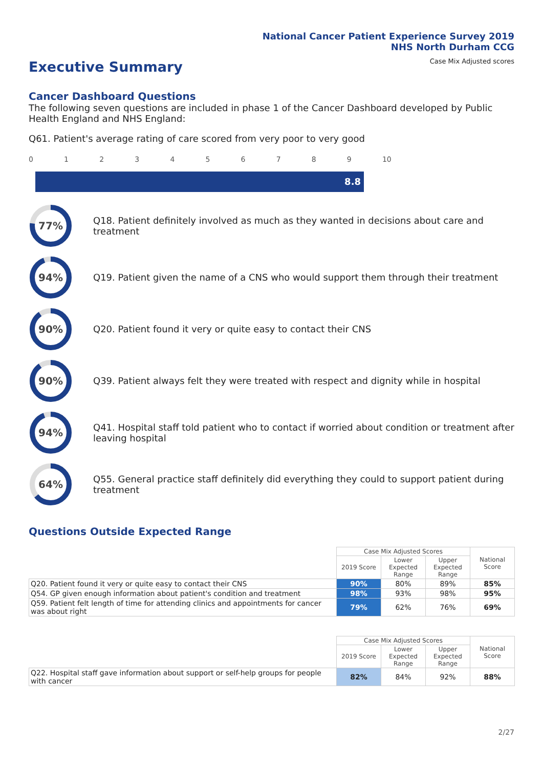National Cancer Patient Experience Survey 2019
NHS North Durham CCG
Case Mix Adjusted scores
Executive Summary
Cancer Dashboard Questions
The following seven questions are included in phase 1 of the Cancer Dashboard developed by Public Health England and NHS England:
Q61. Patient's average rating of care scored from very poor to very good
0123456789 10
8.8
77%
Q18. Patient definitely involved as much as they wanted in decisions about care and treatment
94%
Q19. Patient given the name of a CNS who would support them through their treatment
90%
Q20. Patient found it very or quite easy to contact their CNS
90%
Q39. Patient always felt they were treated with respect and dignity while in hospital
94%
Q41. Hospital staff told patient who to contact if worried about condition or treatment after leaving hospital
64%
Q55. General practice staff definitely did everything they could to support patient during treatment
Questions Outside Expected Range
| | Case Mix Adjusted Scores | | | National Score |
| | 2019 Score | Lower Expected Range | Upper Expected Range | |
| Q20. Patient found it very or quite easy to contact their CNS | 90% | 80% | 89% | 85% |
| Q54. GP given enough information about patient's condition and treatment | 98% | 93% | 98% | 95% |
| Q59. Patient felt length of time for attending clinics and appointments for cancer was about right | 79% | 62% | 76% | 69% |
| | Case Mix Adjusted Scores | | | National Score |
| | 2019 Score | Lower Expected Range | Upper Expected Range | |
| Q22. Hospital staff gave information about support or self-help groups for people with cancer | 82% | 84% | 92% | 88% |
2/27